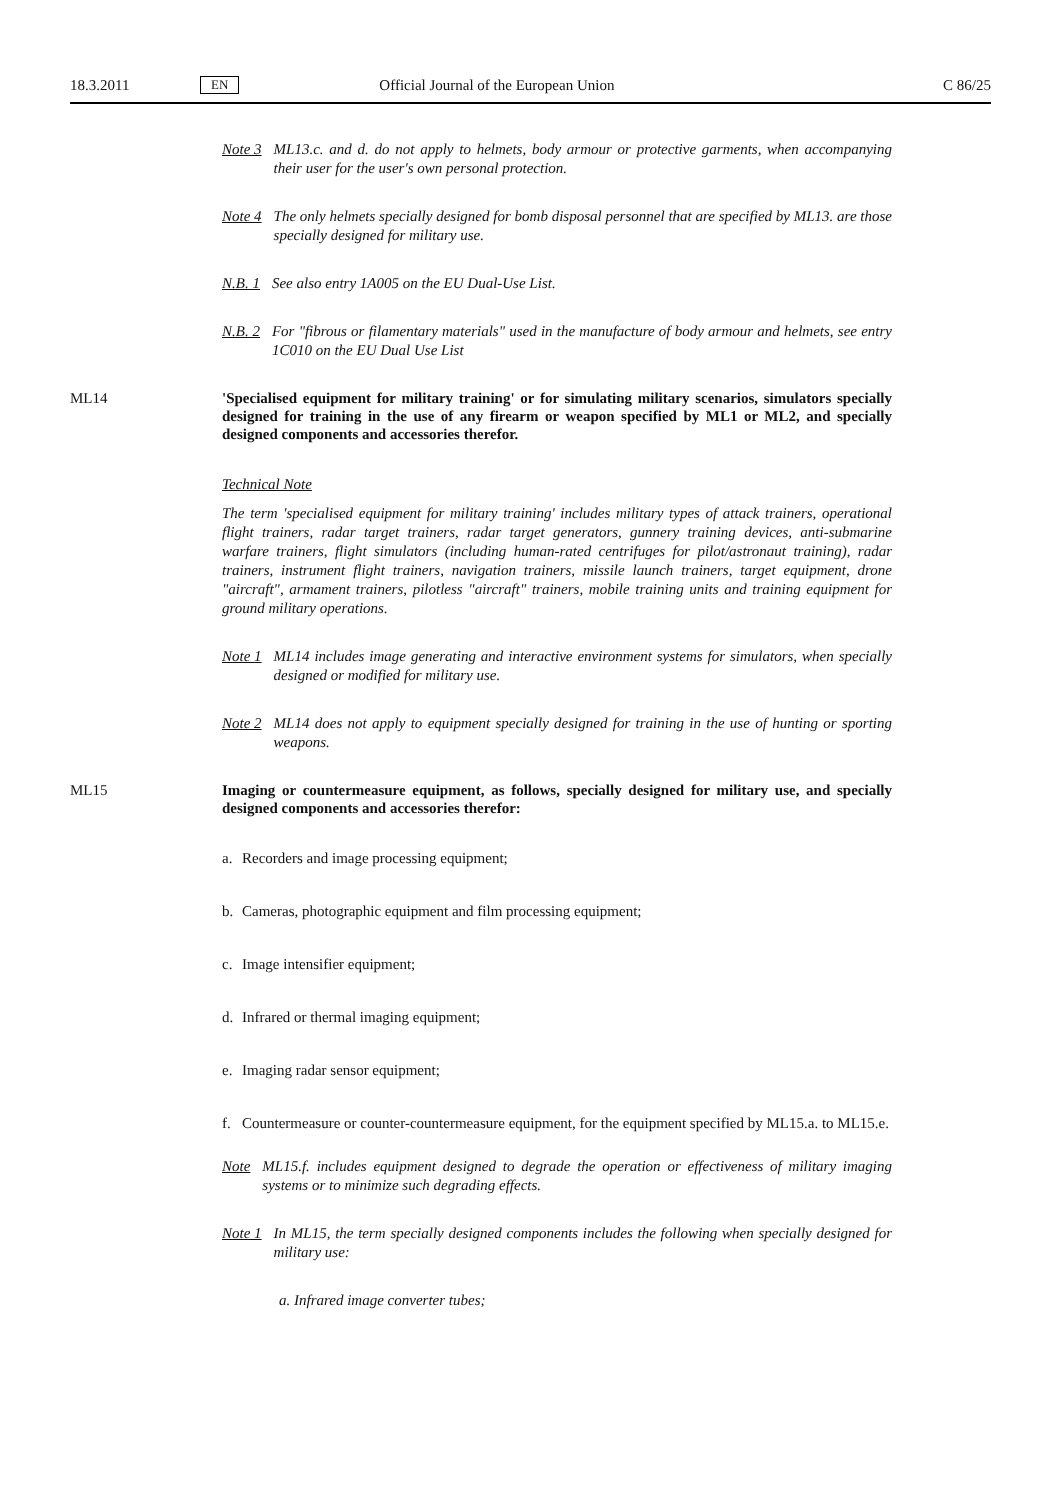18.3.2011 EN Official Journal of the European Union C 86/25
Note 3 ML13.c. and d. do not apply to helmets, body armour or protective garments, when accompanying their user for the user's own personal protection.
Note 4 The only helmets specially designed for bomb disposal personnel that are specified by ML13. are those specially designed for military use.
N.B. 1 See also entry 1A005 on the EU Dual-Use List.
N.B. 2 For "fibrous or filamentary materials" used in the manufacture of body armour and helmets, see entry 1C010 on the EU Dual Use List
ML14 'Specialised equipment for military training' or for simulating military scenarios, simulators specially designed for training in the use of any firearm or weapon specified by ML1 or ML2, and specially designed components and accessories therefor.
Technical Note
The term 'specialised equipment for military training' includes military types of attack trainers, operational flight trainers, radar target trainers, radar target generators, gunnery training devices, anti-submarine warfare trainers, flight simulators (including human-rated centrifuges for pilot/astronaut training), radar trainers, instrument flight trainers, navigation trainers, missile launch trainers, target equipment, drone "aircraft", armament trainers, pilotless "aircraft" trainers, mobile training units and training equipment for ground military operations.
Note 1 ML14 includes image generating and interactive environment systems for simulators, when specially designed or modified for military use.
Note 2 ML14 does not apply to equipment specially designed for training in the use of hunting or sporting weapons.
ML15 Imaging or countermeasure equipment, as follows, specially designed for military use, and specially designed components and accessories therefor:
a. Recorders and image processing equipment;
b. Cameras, photographic equipment and film processing equipment;
c. Image intensifier equipment;
d. Infrared or thermal imaging equipment;
e. Imaging radar sensor equipment;
f. Countermeasure or counter-countermeasure equipment, for the equipment specified by ML15.a. to ML15.e.
Note ML15.f. includes equipment designed to degrade the operation or effectiveness of military imaging systems or to minimize such degrading effects.
Note 1 In ML15, the term specially designed components includes the following when specially designed for military use:
a. Infrared image converter tubes;